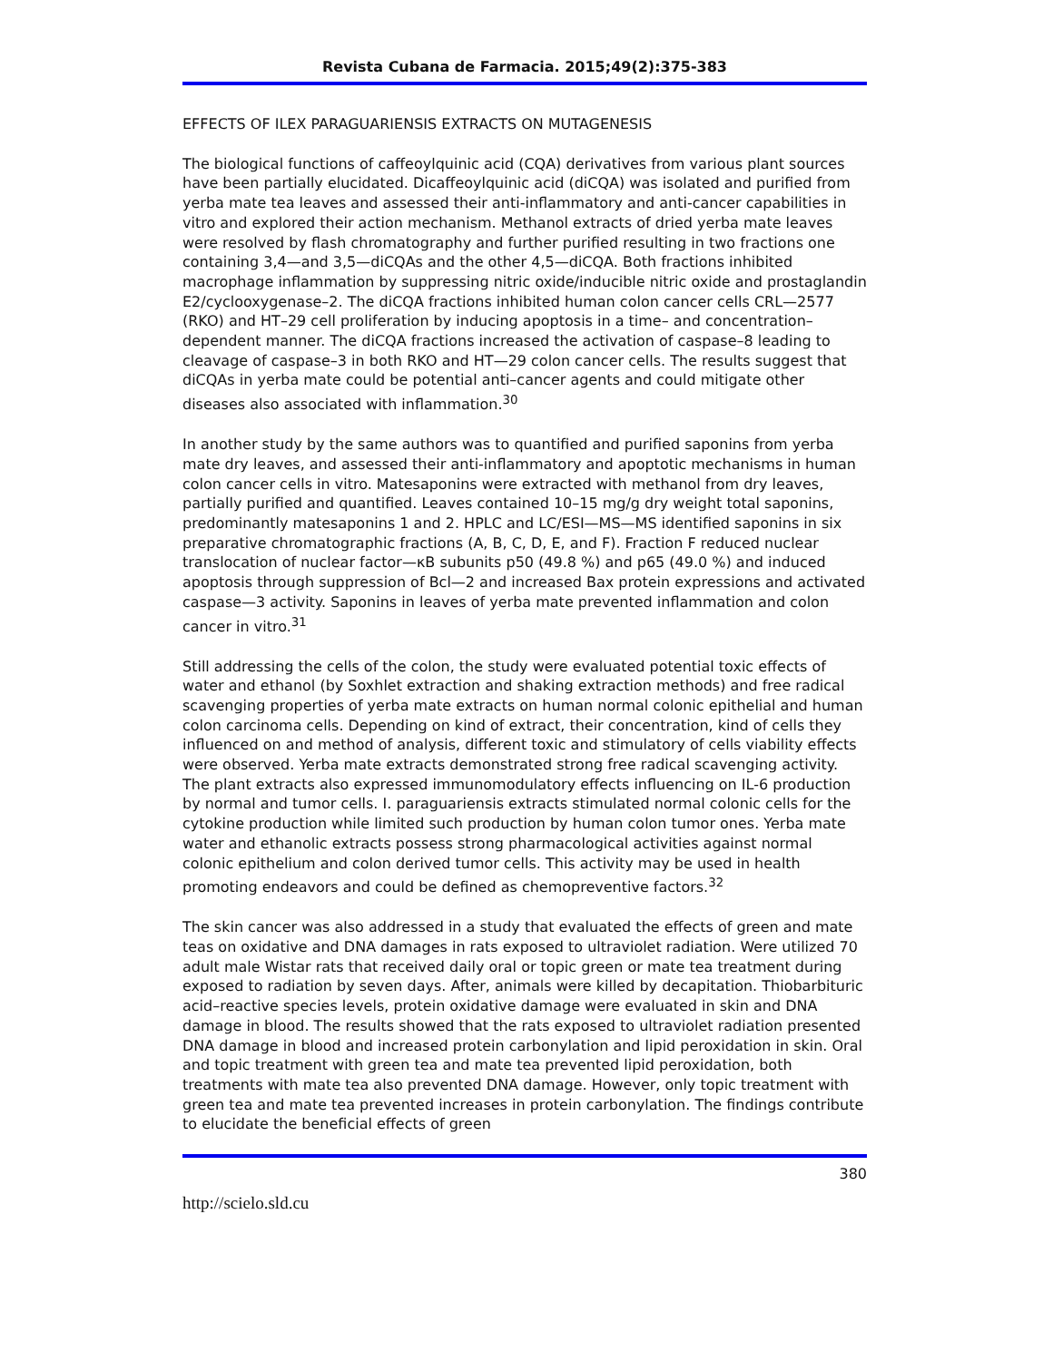Revista Cubana de Farmacia. 2015;49(2):375-383
EFFECTS OF ILEX PARAGUARIENSIS EXTRACTS ON MUTAGENESIS
The biological functions of caffeoylquinic acid (CQA) derivatives from various plant sources have been partially elucidated. Dicaffeoylquinic acid (diCQA) was isolated and purified from yerba mate tea leaves and assessed their anti-inflammatory and anti-cancer capabilities in vitro and explored their action mechanism. Methanol extracts of dried yerba mate leaves were resolved by flash chromatography and further purified resulting in two fractions one containing 3,4—and 3,5—diCQAs and the other 4,5—diCQA. Both fractions inhibited macrophage inflammation by suppressing nitric oxide/inducible nitric oxide and prostaglandin E2/cyclooxygenase–2. The diCQA fractions inhibited human colon cancer cells CRL—2577 (RKO) and HT–29 cell proliferation by inducing apoptosis in a time– and concentration–dependent manner. The diCQA fractions increased the activation of caspase–8 leading to cleavage of caspase–3 in both RKO and HT—29 colon cancer cells. The results suggest that diCQAs in yerba mate could be potential anti–cancer agents and could mitigate other diseases also associated with inflammation.<sup>30</sup>
In another study by the same authors was to quantified and purified saponins from yerba mate dry leaves, and assessed their anti-inflammatory and apoptotic mechanisms in human colon cancer cells in vitro. Matesaponins were extracted with methanol from dry leaves, partially purified and quantified. Leaves contained 10–15 mg/g dry weight total saponins, predominantly matesaponins 1 and 2. HPLC and LC/ESI—MS—MS identified saponins in six preparative chromatographic fractions (A, B, C, D, E, and F). Fraction F reduced nuclear translocation of nuclear factor—κB subunits p50 (49.8 %) and p65 (49.0 %) and induced apoptosis through suppression of Bcl—2 and increased Bax protein expressions and activated caspase—3 activity. Saponins in leaves of yerba mate prevented inflammation and colon cancer in vitro.<sup>31</sup>
Still addressing the cells of the colon, the study were evaluated potential toxic effects of water and ethanol (by Soxhlet extraction and shaking extraction methods) and free radical scavenging properties of yerba mate extracts on human normal colonic epithelial and human colon carcinoma cells. Depending on kind of extract, their concentration, kind of cells they influenced on and method of analysis, different toxic and stimulatory of cells viability effects were observed. Yerba mate extracts demonstrated strong free radical scavenging activity. The plant extracts also expressed immunomodulatory effects influencing on IL-6 production by normal and tumor cells. I. paraguariensis extracts stimulated normal colonic cells for the cytokine production while limited such production by human colon tumor ones. Yerba mate water and ethanolic extracts possess strong pharmacological activities against normal colonic epithelium and colon derived tumor cells. This activity may be used in health promoting endeavors and could be defined as chemopreventive factors.<sup>32</sup>
The skin cancer was also addressed in a study that evaluated the effects of green and mate teas on oxidative and DNA damages in rats exposed to ultraviolet radiation. Were utilized 70 adult male Wistar rats that received daily oral or topic green or mate tea treatment during exposed to radiation by seven days. After, animals were killed by decapitation. Thiobarbituric acid–reactive species levels, protein oxidative damage were evaluated in skin and DNA damage in blood. The results showed that the rats exposed to ultraviolet radiation presented DNA damage in blood and increased protein carbonylation and lipid peroxidation in skin. Oral and topic treatment with green tea and mate tea prevented lipid peroxidation, both treatments with mate tea also prevented DNA damage. However, only topic treatment with green tea and mate tea prevented increases in protein carbonylation. The findings contribute to elucidate the beneficial effects of green
380
http://scielo.sld.cu